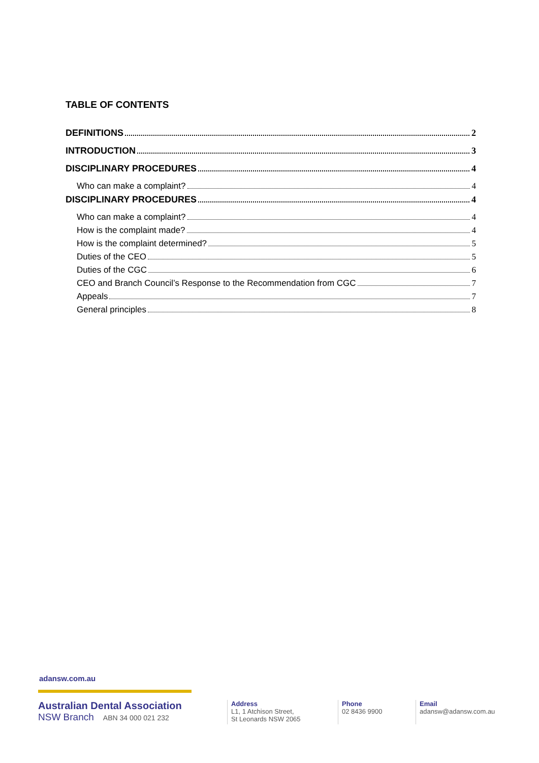TABLE OF CONTENTS
DEFINITIONS 2
INTRODUCTION 3
DISCIPLINARY PROCEDURES 4
Who can make a complaint? 4
DISCIPLINARY PROCEDURES 4
Who can make a complaint? 4
How is the complaint made? 4
How is the complaint determined? 5
Duties of the CEO 5
Duties of the CGC 6
CEO and Branch Council’s Response to the Recommendation from CGC 7
Appeals 7
General principles 8
adansw.com.au
Australian Dental Association
NSW Branch ABN 34 000 021 232
Address
L1, 1 Atchison Street,
St Leonards NSW 2065
Phone
02 8436 9900
Email
adansw@adansw.com.au